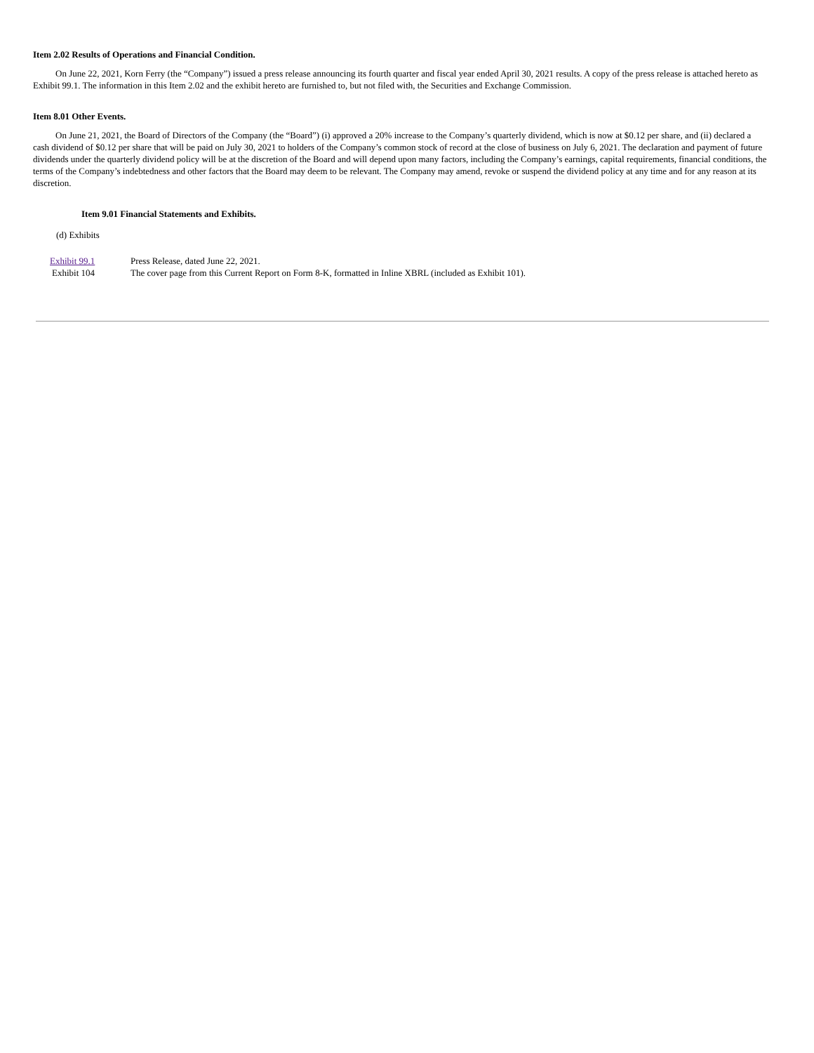Item 2.02 Results of Operations and Financial Condition.
On June 22, 2021, Korn Ferry (the “Company”) issued a press release announcing its fourth quarter and fiscal year ended April 30, 2021 results. A copy of the press release is attached hereto as Exhibit 99.1. The information in this Item 2.02 and the exhibit hereto are furnished to, but not filed with, the Securities and Exchange Commission.
Item 8.01 Other Events.
On June 21, 2021, the Board of Directors of the Company (the “Board”) (i) approved a 20% increase to the Company’s quarterly dividend, which is now at $0.12 per share, and (ii) declared a cash dividend of $0.12 per share that will be paid on July 30, 2021 to holders of the Company’s common stock of record at the close of business on July 6, 2021. The declaration and payment of future dividends under the quarterly dividend policy will be at the discretion of the Board and will depend upon many factors, including the Company’s earnings, capital requirements, financial conditions, the terms of the Company’s indebtedness and other factors that the Board may deem to be relevant. The Company may amend, revoke or suspend the dividend policy at any time and for any reason at its discretion.
Item 9.01 Financial Statements and Exhibits.
(d) Exhibits
| Exhibit 99.1 | Press Release, dated June 22, 2021. |
| Exhibit 104 | The cover page from this Current Report on Form 8-K, formatted in Inline XBRL (included as Exhibit 101). |